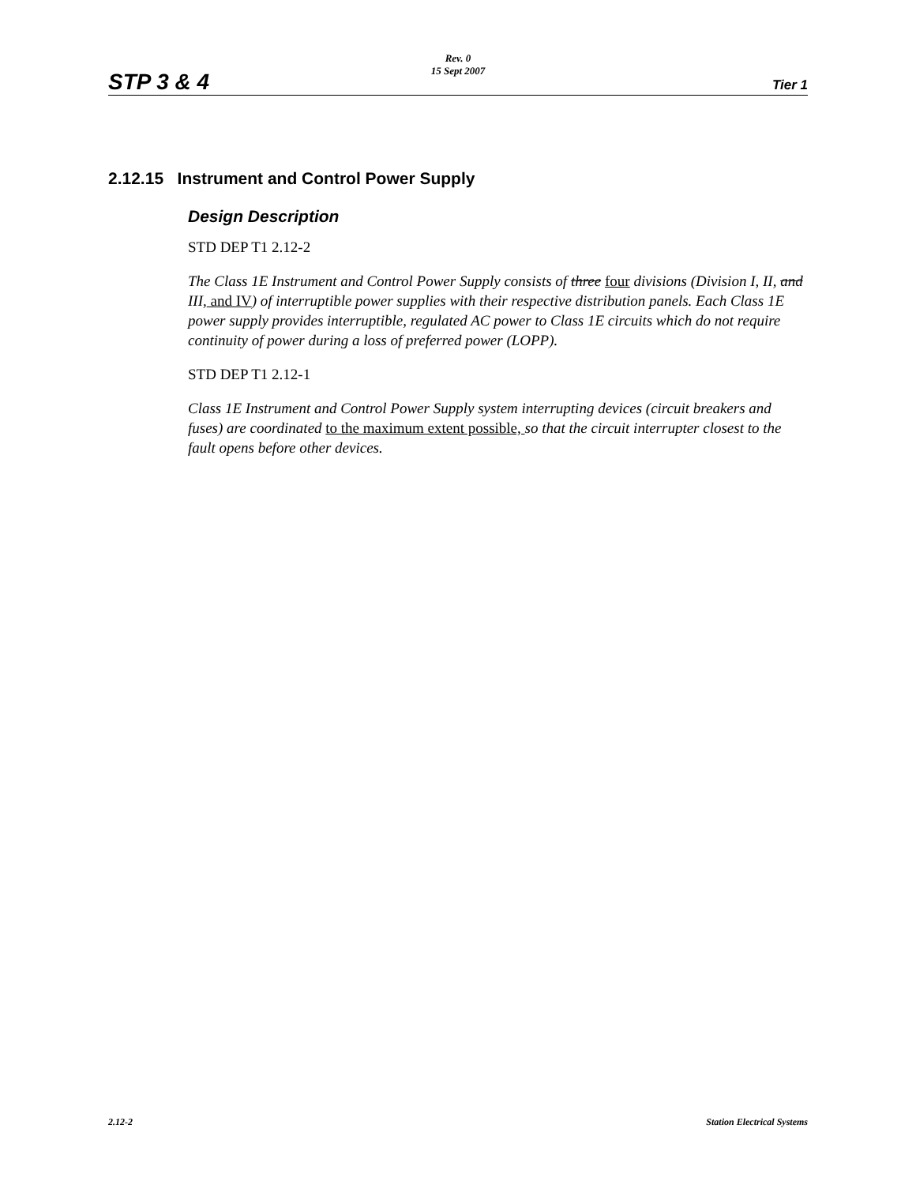Rev. 0
15 Sept 2007
STP 3 & 4 Tier 1
2.12.15 Instrument and Control Power Supply
Design Description
STD DEP T1 2.12-2
The Class 1E Instrument and Control Power Supply consists of three four divisions (Division I, II, and III, and IV) of interruptible power supplies with their respective distribution panels. Each Class 1E power supply provides interruptible, regulated AC power to Class 1E circuits which do not require continuity of power during a loss of preferred power (LOPP).
STD DEP T1 2.12-1
Class 1E Instrument and Control Power Supply system interrupting devices (circuit breakers and fuses) are coordinated to the maximum extent possible, so that the circuit interrupter closest to the fault opens before other devices.
2.12-2 Station Electrical Systems